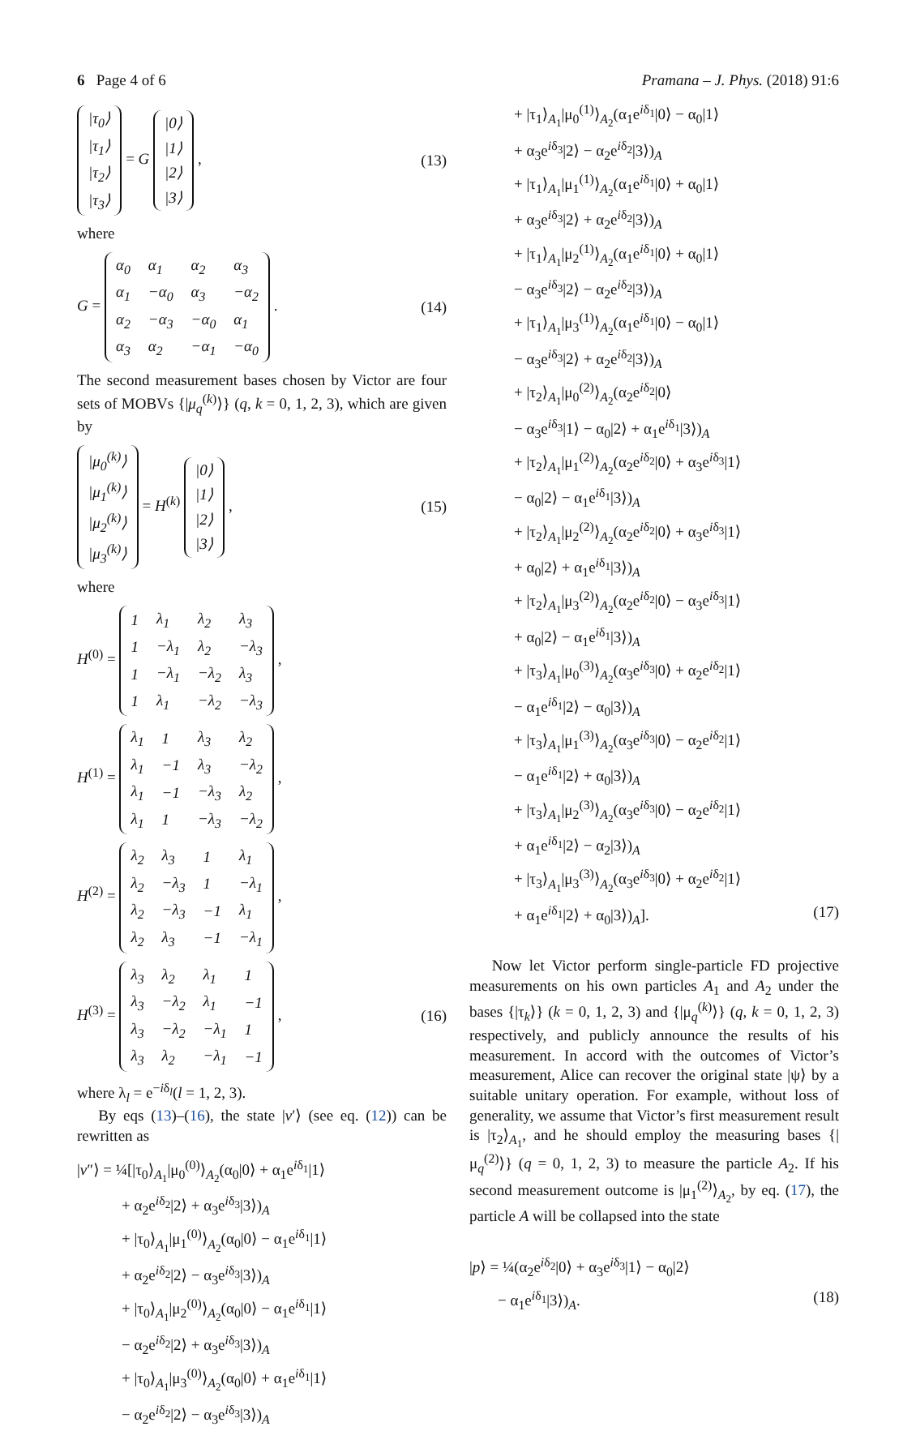6 Page 4 of 6 Pramana – J. Phys. (2018) 91:6
| /τ<sub>0</sub>⟩ |
| /τ<sub>1</sub>⟩ |
| /τ<sub>2</sub>⟩ |
| /τ<sub>3</sub>⟩ |
= G
| /0⟩ |
| /1⟩ |
| /2⟩ |
| /3⟩ |
, (13)
where
G =
| α<sub>0</sub> | α<sub>1</sub> | α<sub>2</sub> | α<sub>3</sub> |
| α<sub>1</sub> | −α<sub>0</sub> | α<sub>3</sub> | −α<sub>2</sub> |
| α<sub>2</sub> | −α<sub>3</sub> | −α<sub>0</sub> | α<sub>1</sub> |
| α<sub>3</sub> | α<sub>2</sub> | −α<sub>1</sub> | −α<sub>0</sub> |
. (14)
The second measurement bases chosen by Victor are four sets of MOBVs {|μ<sub>q</sub><sup>(k)</sup>⟩} (q, k = 0, 1, 2, 3), which are given by
| /μ<sub>0</sub><sup>(k)</sup>⟩ |
| /μ<sub>1</sub><sup>(k)</sup>⟩ |
| /μ<sub>2</sub><sup>(k)</sup>⟩ |
| /μ<sub>3</sub><sup>(k)</sup>⟩ |
= H<sup>(k)</sup>
| /0⟩ |
| /1⟩ |
| /2⟩ |
| /3⟩ |
, (15)
where
H<sup>(0)</sup> =
| 1 | λ<sub>1</sub> | λ<sub>2</sub> | λ<sub>3</sub> |
| 1 | −λ<sub>1</sub> | λ<sub>2</sub> | −λ<sub>3</sub> |
| 1 | −λ<sub>1</sub> | −λ<sub>2</sub> | λ<sub>3</sub> |
| 1 | λ<sub>1</sub> | −λ<sub>2</sub> | −λ<sub>3</sub> |
,
H<sup>(1)</sup> =
| λ<sub>1</sub> | 1 | λ<sub>3</sub> | λ<sub>2</sub> |
| λ<sub>1</sub> | −1 | λ<sub>3</sub> | −λ<sub>2</sub> |
| λ<sub>1</sub> | −1 | −λ<sub>3</sub> | λ<sub>2</sub> |
| λ<sub>1</sub> | 1 | −λ<sub>3</sub> | −λ<sub>2</sub> |
,
H<sup>(2)</sup> =
| λ<sub>2</sub> | λ<sub>3</sub> | 1 | λ<sub>1</sub> |
| λ<sub>2</sub> | −λ<sub>3</sub> | 1 | −λ<sub>1</sub> |
| λ<sub>2</sub> | −λ<sub>3</sub> | −1 | λ<sub>1</sub> |
| λ<sub>2</sub> | λ<sub>3</sub> | −1 | −λ<sub>1</sub> |
,
H<sup>(3)</sup> =
| λ<sub>3</sub> | λ<sub>2</sub> | λ<sub>1</sub> | 1 |
| λ<sub>3</sub> | −λ<sub>2</sub> | λ<sub>1</sub> | −1 |
| λ<sub>3</sub> | −λ<sub>2</sub> | −λ<sub>1</sub> | 1 |
| λ<sub>3</sub> | λ<sub>2</sub> | −λ<sub>1</sub> | −1 |
, (16)
where λ<sub>l</sub> = e<sup>−iδ<sub>l</sub></sup>(l = 1, 2, 3).
By eqs (13)–(16), the state |v′⟩ (see eq. (12)) can be rewritten as
|v″⟩ = ¼[|τ<sub>0</sub>⟩<sub>A<sub>1</sub></sub>|μ<sub>0</sub><sup>(0)</sup>⟩<sub>A<sub>2</sub></sub>(α<sub>0</sub>|0⟩ + α<sub>1</sub>e<sup>iδ<sub>1</sub></sup>|1⟩
+ α<sub>2</sub>e<sup>iδ<sub>2</sub></sup>|2⟩ + α<sub>3</sub>e<sup>iδ<sub>3</sub></sup>|3⟩)<sub>A</sub>
+ |τ<sub>0</sub>⟩<sub>A<sub>1</sub></sub>|μ<sub>1</sub><sup>(0)</sup>⟩<sub>A<sub>2</sub></sub>(α<sub>0</sub>|0⟩ − α<sub>1</sub>e<sup>iδ<sub>1</sub></sup>|1⟩
+ α<sub>2</sub>e<sup>iδ<sub>2</sub></sup>|2⟩ − α<sub>3</sub>e<sup>iδ<sub>3</sub></sup>|3⟩)<sub>A</sub>
+ |τ<sub>0</sub>⟩<sub>A<sub>1</sub></sub>|μ<sub>2</sub><sup>(0)</sup>⟩<sub>A<sub>2</sub></sub>(α<sub>0</sub>|0⟩ − α<sub>1</sub>e<sup>iδ<sub>1</sub></sup>|1⟩
− α<sub>2</sub>e<sup>iδ<sub>2</sub></sup>|2⟩ + α<sub>3</sub>e<sup>iδ<sub>3</sub></sup>|3⟩)<sub>A</sub>
+ |τ<sub>0</sub>⟩<sub>A<sub>1</sub></sub>|μ<sub>3</sub><sup>(0)</sup>⟩<sub>A<sub>2</sub></sub>(α<sub>0</sub>|0⟩ + α<sub>1</sub>e<sup>iδ<sub>1</sub></sup>|1⟩
− α<sub>2</sub>e<sup>iδ<sub>2</sub></sup>|2⟩ − α<sub>3</sub>e<sup>iδ<sub>3</sub></sup>|3⟩)<sub>A</sub>
+ |τ<sub>1</sub>⟩<sub>A<sub>1</sub></sub>|μ<sub>0</sub><sup>(1)</sup>⟩<sub>A<sub>2</sub></sub>(α<sub>1</sub>e<sup>iδ<sub>1</sub></sup>|0⟩ − α<sub>0</sub>|1⟩
+ α<sub>3</sub>e<sup>iδ<sub>3</sub></sup>|2⟩ − α<sub>2</sub>e<sup>iδ<sub>2</sub></sup>|3⟩)<sub>A</sub>
+ |τ<sub>1</sub>⟩<sub>A<sub>1</sub></sub>|μ<sub>1</sub><sup>(1)</sup>⟩<sub>A<sub>2</sub></sub>(α<sub>1</sub>e<sup>iδ<sub>1</sub></sup>|0⟩ + α<sub>0</sub>|1⟩
+ α<sub>3</sub>e<sup>iδ<sub>3</sub></sup>|2⟩ + α<sub>2</sub>e<sup>iδ<sub>2</sub></sup>|3⟩)<sub>A</sub>
+ |τ<sub>1</sub>⟩<sub>A<sub>1</sub></sub>|μ<sub>2</sub><sup>(1)</sup>⟩<sub>A<sub>2</sub></sub>(α<sub>1</sub>e<sup>iδ<sub>1</sub></sup>|0⟩ + α<sub>0</sub>|1⟩
− α<sub>3</sub>e<sup>iδ<sub>3</sub></sup>|2⟩ − α<sub>2</sub>e<sup>iδ<sub>2</sub></sup>|3⟩)<sub>A</sub>
+ |τ<sub>1</sub>⟩<sub>A<sub>1</sub></sub>|μ<sub>3</sub><sup>(1)</sup>⟩<sub>A<sub>2</sub></sub>(α<sub>1</sub>e<sup>iδ<sub>1</sub></sup>|0⟩ − α<sub>0</sub>|1⟩
− α<sub>3</sub>e<sup>iδ<sub>3</sub></sup>|2⟩ + α<sub>2</sub>e<sup>iδ<sub>2</sub></sup>|3⟩)<sub>A</sub>
+ |τ<sub>2</sub>⟩<sub>A<sub>1</sub></sub>|μ<sub>0</sub><sup>(2)</sup>⟩<sub>A<sub>2</sub></sub>(α<sub>2</sub>e<sup>iδ<sub>2</sub></sup>|0⟩
− α<sub>3</sub>e<sup>iδ<sub>3</sub></sup>|1⟩ − α<sub>0</sub>|2⟩ + α<sub>1</sub>e<sup>iδ<sub>1</sub></sup>|3⟩)<sub>A</sub>
+ |τ<sub>2</sub>⟩<sub>A<sub>1</sub></sub>|μ<sub>1</sub><sup>(2)</sup>⟩<sub>A<sub>2</sub></sub>(α<sub>2</sub>e<sup>iδ<sub>2</sub></sup>|0⟩ + α<sub>3</sub>e<sup>iδ<sub>3</sub></sup>|1⟩
− α<sub>0</sub>|2⟩ − α<sub>1</sub>e<sup>iδ<sub>1</sub></sup>|3⟩)<sub>A</sub>
+ |τ<sub>2</sub>⟩<sub>A<sub>1</sub></sub>|μ<sub>2</sub><sup>(2)</sup>⟩<sub>A<sub>2</sub></sub>(α<sub>2</sub>e<sup>iδ<sub>2</sub></sup>|0⟩ + α<sub>3</sub>e<sup>iδ<sub>3</sub></sup>|1⟩
+ α<sub>0</sub>|2⟩ + α<sub>1</sub>e<sup>iδ<sub>1</sub></sup>|3⟩)<sub>A</sub>
+ |τ<sub>2</sub>⟩<sub>A<sub>1</sub></sub>|μ<sub>3</sub><sup>(2)</sup>⟩<sub>A<sub>2</sub></sub>(α<sub>2</sub>e<sup>iδ<sub>2</sub></sup>|0⟩ − α<sub>3</sub>e<sup>iδ<sub>3</sub></sup>|1⟩
+ α<sub>0</sub>|2⟩ − α<sub>1</sub>e<sup>iδ<sub>1</sub></sup>|3⟩)<sub>A</sub>
+ |τ<sub>3</sub>⟩<sub>A<sub>1</sub></sub>|μ<sub>0</sub><sup>(3)</sup>⟩<sub>A<sub>2</sub></sub>(α<sub>3</sub>e<sup>iδ<sub>3</sub></sup>|0⟩ + α<sub>2</sub>e<sup>iδ<sub>2</sub></sup>|1⟩
− α<sub>1</sub>e<sup>iδ<sub>1</sub></sup>|2⟩ − α<sub>0</sub>|3⟩)<sub>A</sub>
+ |τ<sub>3</sub>⟩<sub>A<sub>1</sub></sub>|μ<sub>1</sub><sup>(3)</sup>⟩<sub>A<sub>2</sub></sub>(α<sub>3</sub>e<sup>iδ<sub>3</sub></sup>|0⟩ − α<sub>2</sub>e<sup>iδ<sub>2</sub></sup>|1⟩
− α<sub>1</sub>e<sup>iδ<sub>1</sub></sup>|2⟩ + α<sub>0</sub>|3⟩)<sub>A</sub>
+ |τ<sub>3</sub>⟩<sub>A<sub>1</sub></sub>|μ<sub>2</sub><sup>(3)</sup>⟩<sub>A<sub>2</sub></sub>(α<sub>3</sub>e<sup>iδ<sub>3</sub></sup>|0⟩ − α<sub>2</sub>e<sup>iδ<sub>2</sub></sup>|1⟩
+ α<sub>1</sub>e<sup>iδ<sub>1</sub></sup>|2⟩ − α<sub>2</sub>|3⟩)<sub>A</sub>
+ |τ<sub>3</sub>⟩<sub>A<sub>1</sub></sub>|μ<sub>3</sub><sup>(3)</sup>⟩<sub>A<sub>2</sub></sub>(α<sub>3</sub>e<sup>iδ<sub>3</sub></sup>|0⟩ + α<sub>2</sub>e<sup>iδ<sub>2</sub></sup>|1⟩
+ α<sub>1</sub>e<sup>iδ<sub>1</sub></sup>|2⟩ + α<sub>0</sub>|3⟩)<sub>A</sub>]. (17)
Now let Victor perform single-particle FD projective measurements on his own particles A<sub>1</sub> and A<sub>2</sub> under the bases {|τ<sub>k</sub>⟩} (k = 0, 1, 2, 3) and {|μ<sub>q</sub><sup>(k)</sup>⟩} (q, k = 0, 1, 2, 3) respectively, and publicly announce the results of his measurement. In accord with the outcomes of Victor’s measurement, Alice can recover the original state |ψ⟩ by a suitable unitary operation. For example, without loss of generality, we assume that Victor’s first measurement result is |τ<sub>2</sub>⟩<sub>A<sub>1</sub></sub>, and he should employ the measuring bases {|μ<sub>q</sub><sup>(2)</sup>⟩} (q = 0, 1, 2, 3) to measure the particle A<sub>2</sub>. If his second measurement outcome is |μ<sub>1</sub><sup>(2)</sup>⟩<sub>A<sub>2</sub></sub>, by eq. (17), the particle A will be collapsed into the state
|p⟩ = ¼(α<sub>2</sub>e<sup>iδ<sub>2</sub></sup>|0⟩ + α<sub>3</sub>e<sup>iδ<sub>3</sub></sup>|1⟩ − α<sub>0</sub>|2⟩
− α<sub>1</sub>e<sup>iδ<sub>1</sub></sup>|3⟩)<sub>A</sub>. (18)